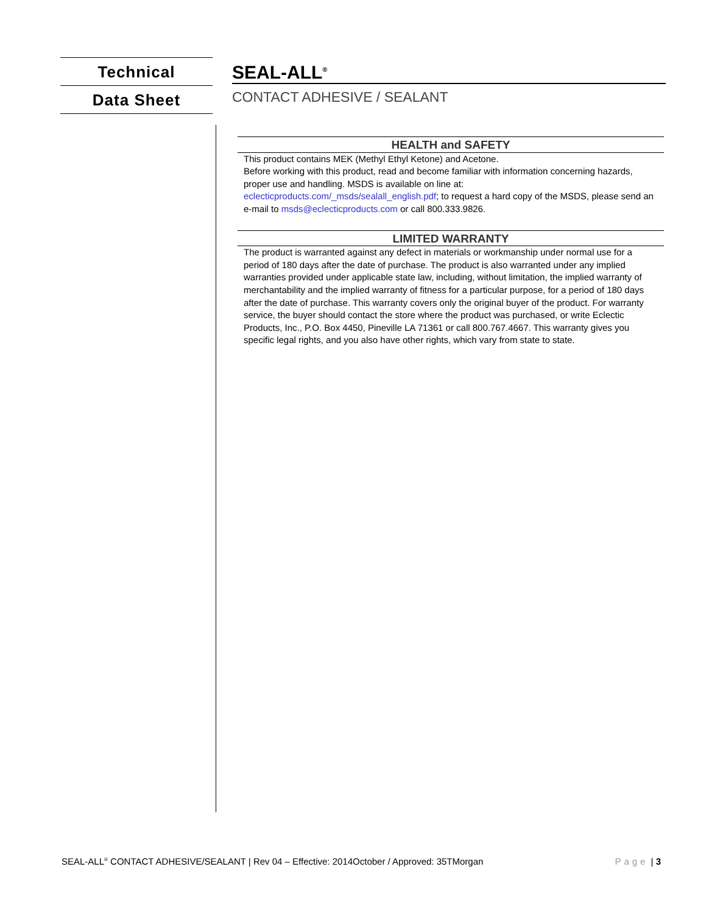Technical
Data Sheet
SEAL-ALL<sup>®</sup>
CONTACT ADHESIVE / SEALANT
HEALTH and SAFETY
This product contains MEK (Methyl Ethyl Ketone) and Acetone.
Before working with this product, read and become familiar with information concerning hazards, proper use and handling. MSDS is available on line at: eclecticproducts.com/_msds/sealall_english.pdf; to request a hard copy of the MSDS, please send an e-mail to msds@eclecticproducts.com or call 800.333.9826.
LIMITED WARRANTY
The product is warranted against any defect in materials or workmanship under normal use for a period of 180 days after the date of purchase. The product is also warranted under any implied warranties provided under applicable state law, including, without limitation, the implied warranty of merchantability and the implied warranty of fitness for a particular purpose, for a period of 180 days after the date of purchase. This warranty covers only the original buyer of the product. For warranty service, the buyer should contact the store where the product was purchased, or write Eclectic Products, Inc., P.O. Box 4450, Pineville LA 71361 or call 800.767.4667. This warranty gives you specific legal rights, and you also have other rights, which vary from state to state.
SEAL-ALL<sup>®</sup> CONTACT ADHESIVE/SEALANT | Rev 04 – Effective: 2014October / Approved: 35TMorgan Page | 3